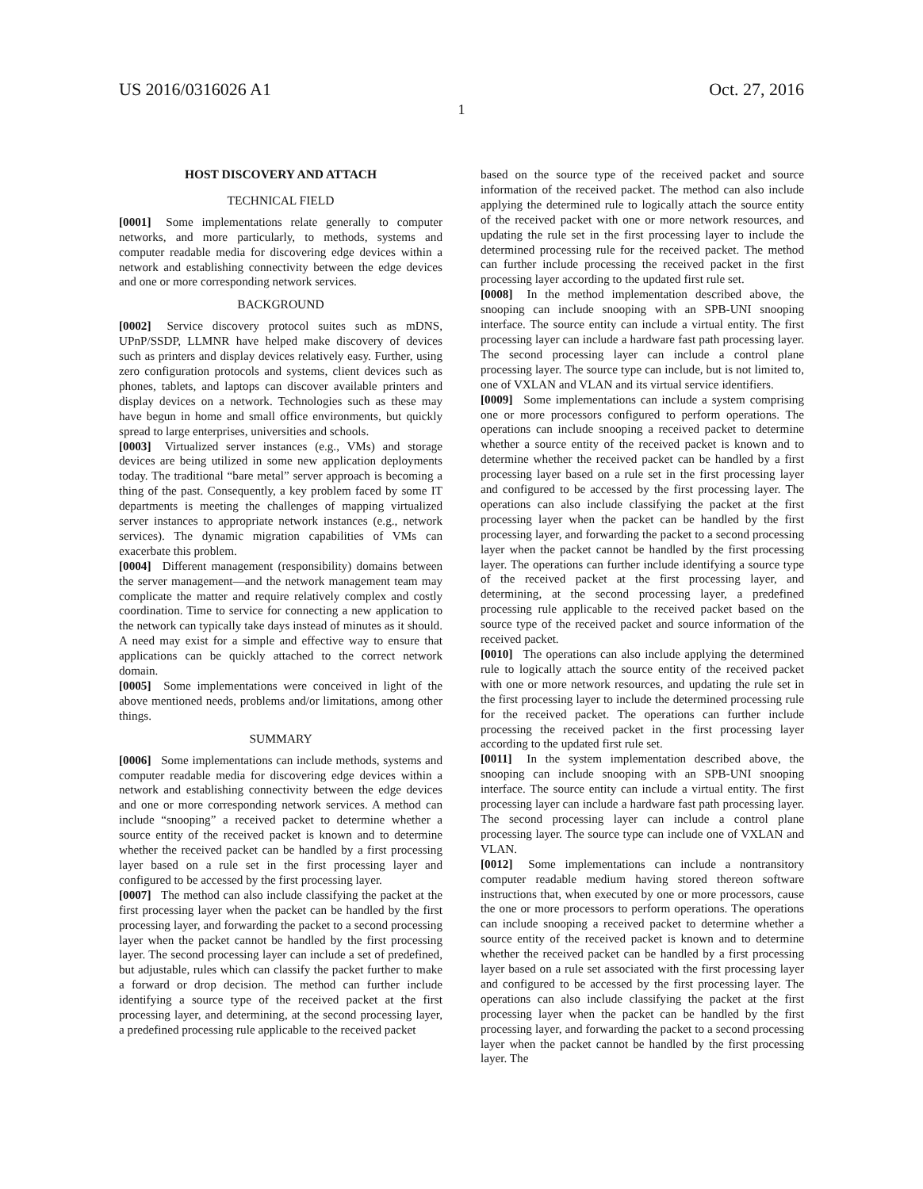US 2016/0316026 A1 Oct. 27, 2016
1
HOST DISCOVERY AND ATTACH
TECHNICAL FIELD
[0001] Some implementations relate generally to computer networks, and more particularly, to methods, systems and computer readable media for discovering edge devices within a network and establishing connectivity between the edge devices and one or more corresponding network services.
BACKGROUND
[0002] Service discovery protocol suites such as mDNS, UPnP/SSDP, LLMNR have helped make discovery of devices such as printers and display devices relatively easy. Further, using zero configuration protocols and systems, client devices such as phones, tablets, and laptops can discover available printers and display devices on a network. Technologies such as these may have begun in home and small office environments, but quickly spread to large enterprises, universities and schools.
[0003] Virtualized server instances (e.g., VMs) and storage devices are being utilized in some new application deployments today. The traditional “bare metal” server approach is becoming a thing of the past. Consequently, a key problem faced by some IT departments is meeting the challenges of mapping virtualized server instances to appropriate network instances (e.g., network services). The dynamic migration capabilities of VMs can exacerbate this problem.
[0004] Different management (responsibility) domains between the server management—and the network management team may complicate the matter and require relatively complex and costly coordination. Time to service for connecting a new application to the network can typically take days instead of minutes as it should. A need may exist for a simple and effective way to ensure that applications can be quickly attached to the correct network domain.
[0005] Some implementations were conceived in light of the above mentioned needs, problems and/or limitations, among other things.
SUMMARY
[0006] Some implementations can include methods, systems and computer readable media for discovering edge devices within a network and establishing connectivity between the edge devices and one or more corresponding network services. A method can include “snooping” a received packet to determine whether a source entity of the received packet is known and to determine whether the received packet can be handled by a first processing layer based on a rule set in the first processing layer and configured to be accessed by the first processing layer.
[0007] The method can also include classifying the packet at the first processing layer when the packet can be handled by the first processing layer, and forwarding the packet to a second processing layer when the packet cannot be handled by the first processing layer. The second processing layer can include a set of predefined, but adjustable, rules which can classify the packet further to make a forward or drop decision. The method can further include identifying a source type of the received packet at the first processing layer, and determining, at the second processing layer, a predefined processing rule applicable to the received packet
based on the source type of the received packet and source information of the received packet. The method can also include applying the determined rule to logically attach the source entity of the received packet with one or more network resources, and updating the rule set in the first processing layer to include the determined processing rule for the received packet. The method can further include processing the received packet in the first processing layer according to the updated first rule set.
[0008] In the method implementation described above, the snooping can include snooping with an SPB-UNI snooping interface. The source entity can include a virtual entity. The first processing layer can include a hardware fast path processing layer. The second processing layer can include a control plane processing layer. The source type can include, but is not limited to, one of VXLAN and VLAN and its virtual service identifiers.
[0009] Some implementations can include a system comprising one or more processors configured to perform operations. The operations can include snooping a received packet to determine whether a source entity of the received packet is known and to determine whether the received packet can be handled by a first processing layer based on a rule set in the first processing layer and configured to be accessed by the first processing layer. The operations can also include classifying the packet at the first processing layer when the packet can be handled by the first processing layer, and forwarding the packet to a second processing layer when the packet cannot be handled by the first processing layer. The operations can further include identifying a source type of the received packet at the first processing layer, and determining, at the second processing layer, a predefined processing rule applicable to the received packet based on the source type of the received packet and source information of the received packet.
[0010] The operations can also include applying the determined rule to logically attach the source entity of the received packet with one or more network resources, and updating the rule set in the first processing layer to include the determined processing rule for the received packet. The operations can further include processing the received packet in the first processing layer according to the updated first rule set.
[0011] In the system implementation described above, the snooping can include snooping with an SPB-UNI snooping interface. The source entity can include a virtual entity. The first processing layer can include a hardware fast path processing layer. The second processing layer can include a control plane processing layer. The source type can include one of VXLAN and VLAN.
[0012] Some implementations can include a nontransitory computer readable medium having stored thereon software instructions that, when executed by one or more processors, cause the one or more processors to perform operations. The operations can include snooping a received packet to determine whether a source entity of the received packet is known and to determine whether the received packet can be handled by a first processing layer based on a rule set associated with the first processing layer and configured to be accessed by the first processing layer. The operations can also include classifying the packet at the first processing layer when the packet can be handled by the first processing layer, and forwarding the packet to a second processing layer when the packet cannot be handled by the first processing layer. The